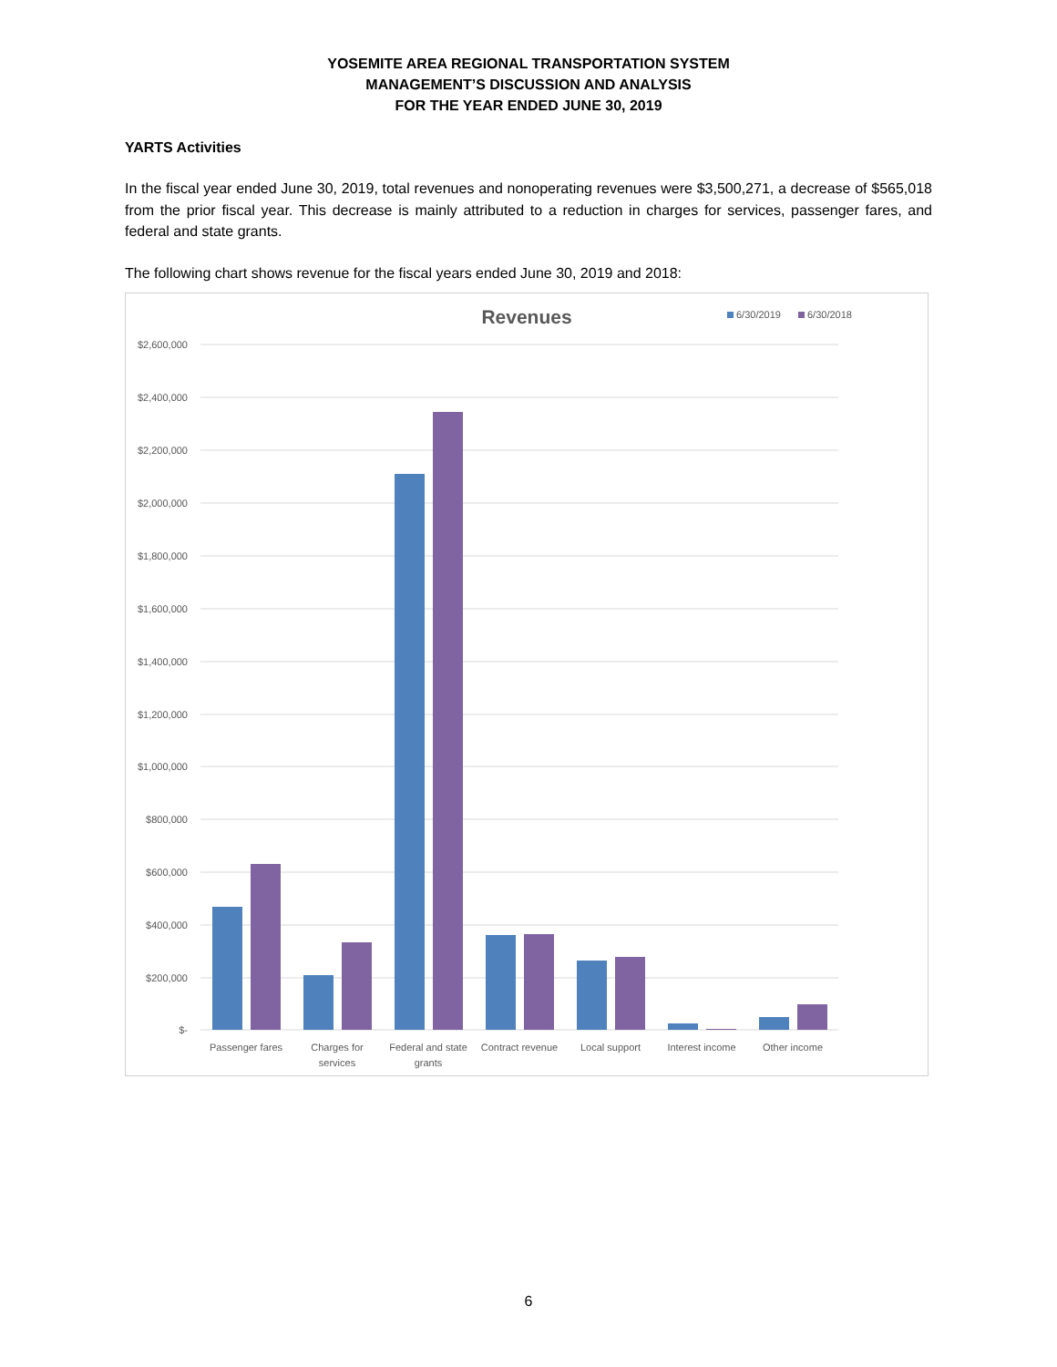YOSEMITE AREA REGIONAL TRANSPORTATION SYSTEM
MANAGEMENT’S DISCUSSION AND ANALYSIS
FOR THE YEAR ENDED JUNE 30, 2019
YARTS Activities
In the fiscal year ended June 30, 2019, total revenues and nonoperating revenues were $3,500,271, a decrease of $565,018 from the prior fiscal year. This decrease is mainly attributed to a reduction in charges for services, passenger fares, and federal and state grants.
The following chart shows revenue for the fiscal years ended June 30, 2019 and 2018:
Revenues
6/30/2019
6/30/2018
$2,600,000
$2,400,000
$2,200,000
$2,000,000
$1,800,000
$1,600,000
$1,400,000
$1,200,000
$1,000,000
$800,000
$600,000
$400,000
$200,000
$-
Passenger fares
Charges for
services
Federal and state
grants
Contract revenue
Local support
Interest income
Other income
6